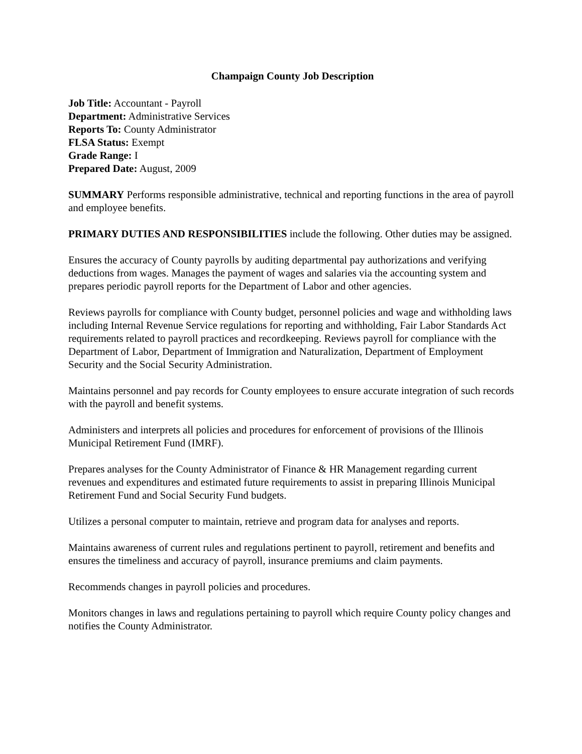Champaign County Job Description
Job Title: Accountant - Payroll
Department: Administrative Services
Reports To: County Administrator
FLSA Status: Exempt
Grade Range: I
Prepared Date: August, 2009
SUMMARY Performs responsible administrative, technical and reporting functions in the area of payroll and employee benefits.
PRIMARY DUTIES AND RESPONSIBILITIES include the following. Other duties may be assigned.
Ensures the accuracy of County payrolls by auditing departmental pay authorizations and verifying deductions from wages. Manages the payment of wages and salaries via the accounting system and prepares periodic payroll reports for the Department of Labor and other agencies.
Reviews payrolls for compliance with County budget, personnel policies and wage and withholding laws including Internal Revenue Service regulations for reporting and withholding, Fair Labor Standards Act requirements related to payroll practices and recordkeeping. Reviews payroll for compliance with the Department of Labor, Department of Immigration and Naturalization, Department of Employment Security and the Social Security Administration.
Maintains personnel and pay records for County employees to ensure accurate integration of such records with the payroll and benefit systems.
Administers and interprets all policies and procedures for enforcement of provisions of the Illinois Municipal Retirement Fund (IMRF).
Prepares analyses for the County Administrator of Finance & HR Management regarding current revenues and expenditures and estimated future requirements to assist in preparing Illinois Municipal Retirement Fund and Social Security Fund budgets.
Utilizes a personal computer to maintain, retrieve and program data for analyses and reports.
Maintains awareness of current rules and regulations pertinent to payroll, retirement and benefits and ensures the timeliness and accuracy of payroll, insurance premiums and claim payments.
Recommends changes in payroll policies and procedures.
Monitors changes in laws and regulations pertaining to payroll which require County policy changes and notifies the County Administrator.